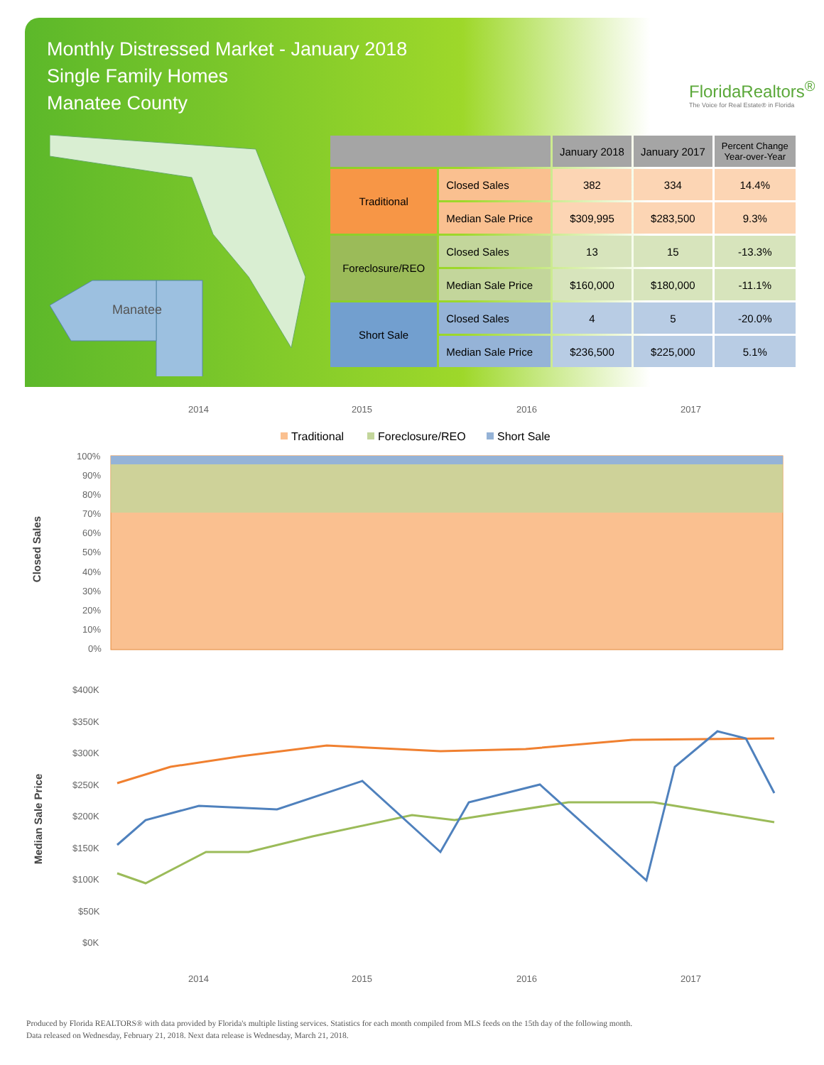Monthly Distressed Market - January 2018
Single Family Homes
Manatee County
FloridaRealtors<sup>®</sup>
The Voice for Real Estate® in Florida
Manatee
| | | January 2018 | January 2017 | Percent Change Year-over-Year |
| --- | --- | --- | --- | --- |
| Traditional | Closed Sales | 382 | 334 | 14.4% |
| | Median Sale Price | $309,995 | $283,500 | 9.3% |
| Foreclosure/REO | Closed Sales | 13 | 15 | -13.3% |
| | Median Sale Price | $160,000 | $180,000 | -11.1% |
| Short Sale | Closed Sales | 4 | 5 | -20.0% |
| | Median Sale Price | $236,500 | $225,000 | 5.1% |
Closed Sales
Median Sale Price
2014
2015
2016
2017
Traditional
Foreclosure/REO
Short Sale
100%
90%
80%
70%
60%
50%
40%
30%
20%
10%
0%
$400K
$350K
$300K
$250K
$200K
$150K
$100K
$50K
$0K
2014
2015
2016
2017
Produced by Florida REALTORS® with data provided by Florida's multiple listing services. Statistics for each month compiled from MLS feeds on the 15th day of the following month.
Data released on Wednesday, February 21, 2018. Next data release is Wednesday, March 21, 2018.